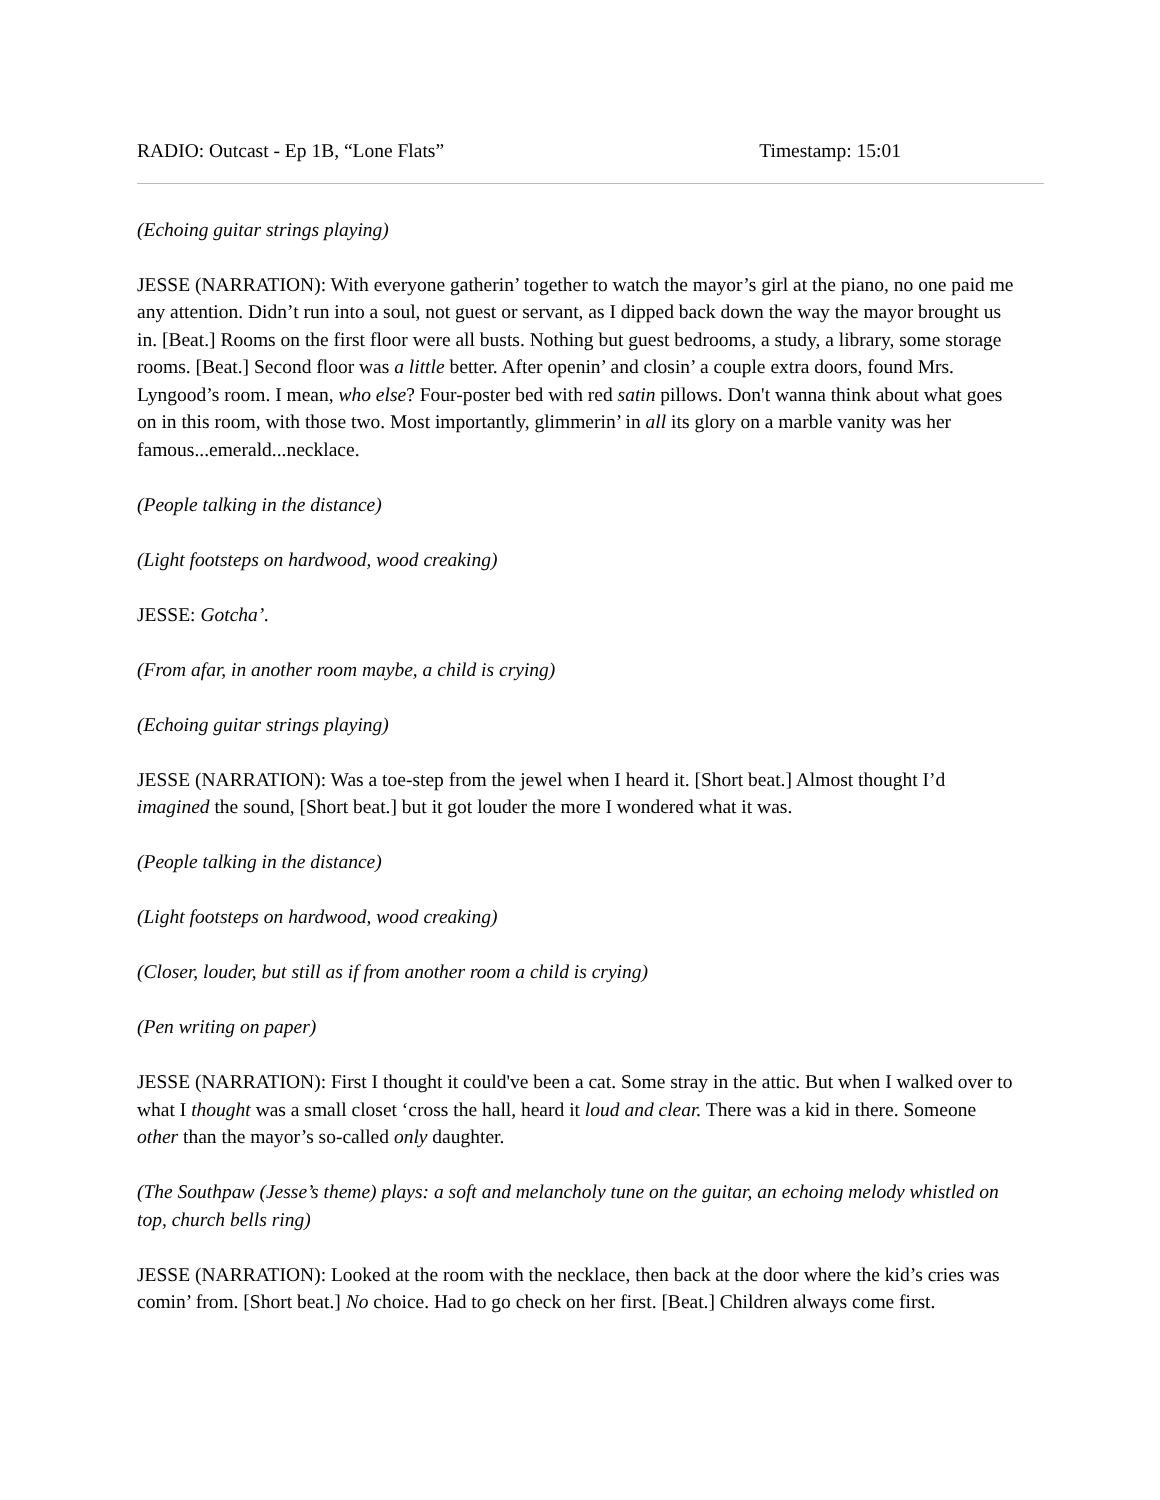RADIO: Outcast - Ep 1B, “Lone Flats” Timestamp: 15:01
(Echoing guitar strings playing)
JESSE (NARRATION): With everyone gatherin’ together to watch the mayor’s girl at the piano, no one paid me any attention. Didn’t run into a soul, not guest or servant, as I dipped back down the way the mayor brought us in. [Beat.] Rooms on the first floor were all busts. Nothing but guest bedrooms, a study, a library, some storage rooms. [Beat.] Second floor was a little better. After openin’ and closin’ a couple extra doors, found Mrs. Lyngood’s room. I mean, who else? Four-poster bed with red satin pillows. Don't wanna think about what goes on in this room, with those two. Most importantly, glimmerin’ in all its glory on a marble vanity was her famous...emerald...necklace.
(People talking in the distance)
(Light footsteps on hardwood, wood creaking)
JESSE: Gotcha’.
(From afar, in another room maybe, a child is crying)
(Echoing guitar strings playing)
JESSE (NARRATION): Was a toe-step from the jewel when I heard it. [Short beat.] Almost thought I’d imagined the sound, [Short beat.] but it got louder the more I wondered what it was.
(People talking in the distance)
(Light footsteps on hardwood, wood creaking)
(Closer, louder, but still as if from another room a child is crying)
(Pen writing on paper)
JESSE (NARRATION): First I thought it could've been a cat. Some stray in the attic. But when I walked over to what I thought was a small closet ‘cross the hall, heard it loud and clear. There was a kid in there. Someone other than the mayor’s so-called only daughter.
(The Southpaw (Jesse’s theme) plays: a soft and melancholy tune on the guitar, an echoing melody whistled on top, church bells ring)
JESSE (NARRATION): Looked at the room with the necklace, then back at the door where the kid’s cries was comin’ from. [Short beat.] No choice. Had to go check on her first. [Beat.] Children always come first.